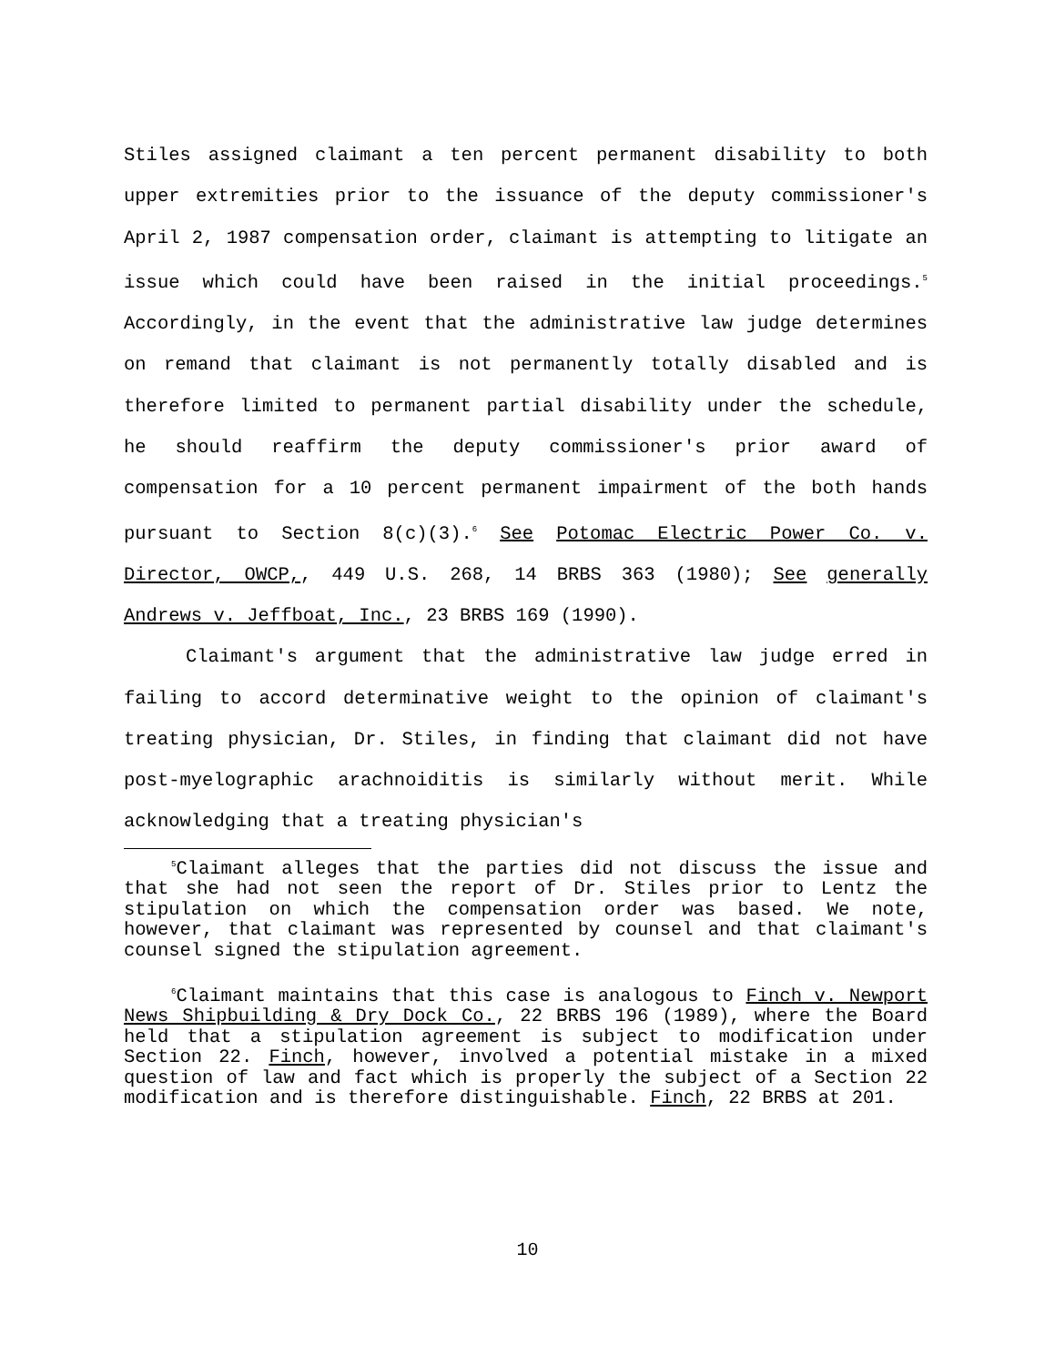Stiles assigned claimant a ten percent permanent disability to both upper extremities prior to the issuance of the deputy commissioner's April 2, 1987 compensation order, claimant is attempting to litigate an issue which could have been raised in the initial proceedings.<sup>5</sup> Accordingly, in the event that the administrative law judge determines on remand that claimant is not permanently totally disabled and is therefore limited to permanent partial disability under the schedule, he should reaffirm the deputy commissioner's prior award of compensation for a 10 percent permanent impairment of the both hands pursuant to Section 8(c)(3).<sup>6</sup> See Potomac Electric Power Co. v. Director, OWCP,, 449 U.S. 268, 14 BRBS 363 (1980); See generally Andrews v. Jeffboat, Inc., 23 BRBS 169 (1990).
Claimant's argument that the administrative law judge erred in failing to accord determinative weight to the opinion of claimant's treating physician, Dr. Stiles, in finding that claimant did not have post-myelographic arachnoiditis is similarly without merit. While acknowledging that a treating physician's
<sup>5</sup> Claimant alleges that the parties did not discuss the issue and that she had not seen the report of Dr. Stiles prior to Lentz the stipulation on which the compensation order was based. We note, however, that claimant was represented by counsel and that claimant's counsel signed the stipulation agreement.
<sup>6</sup> Claimant maintains that this case is analogous to Finch v. Newport News Shipbuilding & Dry Dock Co., 22 BRBS 196 (1989), where the Board held that a stipulation agreement is subject to modification under Section 22. Finch, however, involved a potential mistake in a mixed question of law and fact which is properly the subject of a Section 22 modification and is therefore distinguishable. Finch, 22 BRBS at 201.
10